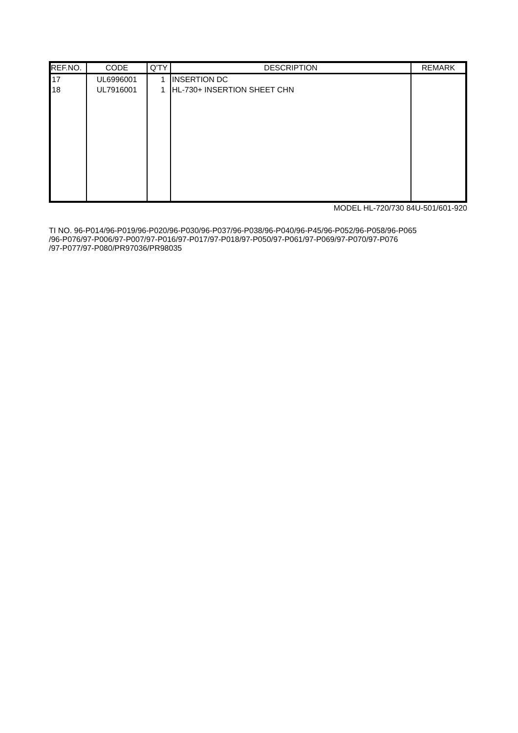| REF.NO. | CODE | Q'TY | DESCRIPTION | REMARK |
| --- | --- | --- | --- | --- |
| 17 18 | UL6996001 UL7916001 | 1 1 | INSERTION DC HL-730+ INSERTION SHEET CHN | |
MODEL HL-720/730 84U-501/601-920
TI NO. 96-P014/96-P019/96-P020/96-P030/96-P037/96-P038/96-P040/96-P45/96-P052/96-P058/96-P065
/96-P076/97-P006/97-P007/97-P016/97-P017/97-P018/97-P050/97-P061/97-P069/97-P070/97-P076
/97-P077/97-P080/PR97036/PR98035